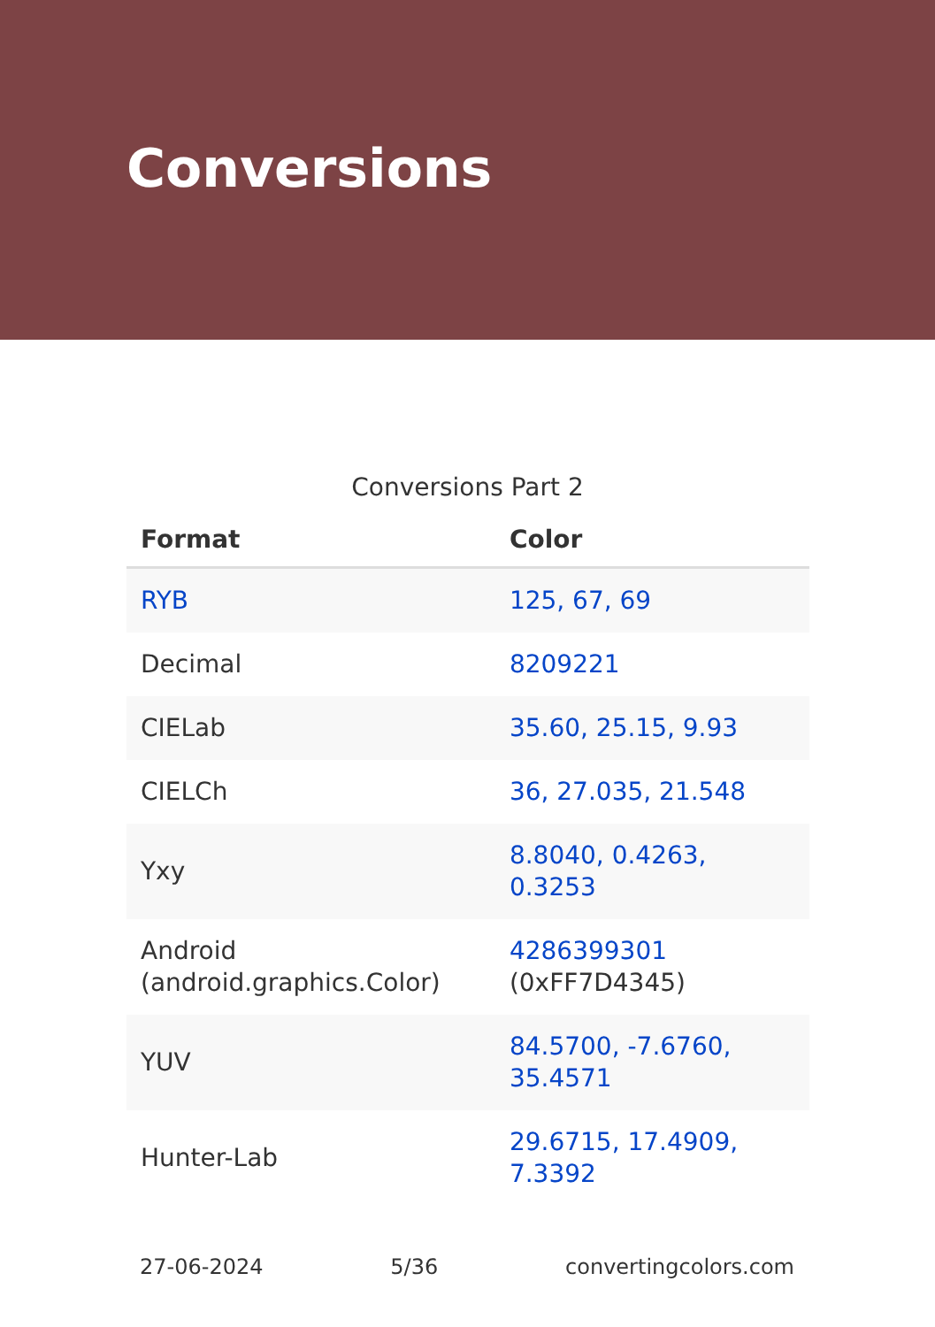Conversions
Conversions Part 2
| Format | Color |
| --- | --- |
| RYB | 125, 67, 69 |
| Decimal | 8209221 |
| CIELab | 35.60, 25.15, 9.93 |
| CIELCh | 36, 27.035, 21.548 |
| Yxy | 8.8040, 0.4263, 0.3253 |
| Android (android.graphics.Color) | 4286399301 (0xFF7D4345) |
| YUV | 84.5700, -7.6760, 35.4571 |
| Hunter-Lab | 29.6715, 17.4909, 7.3392 |
27-06-2024 5/36 convertingcolors.com